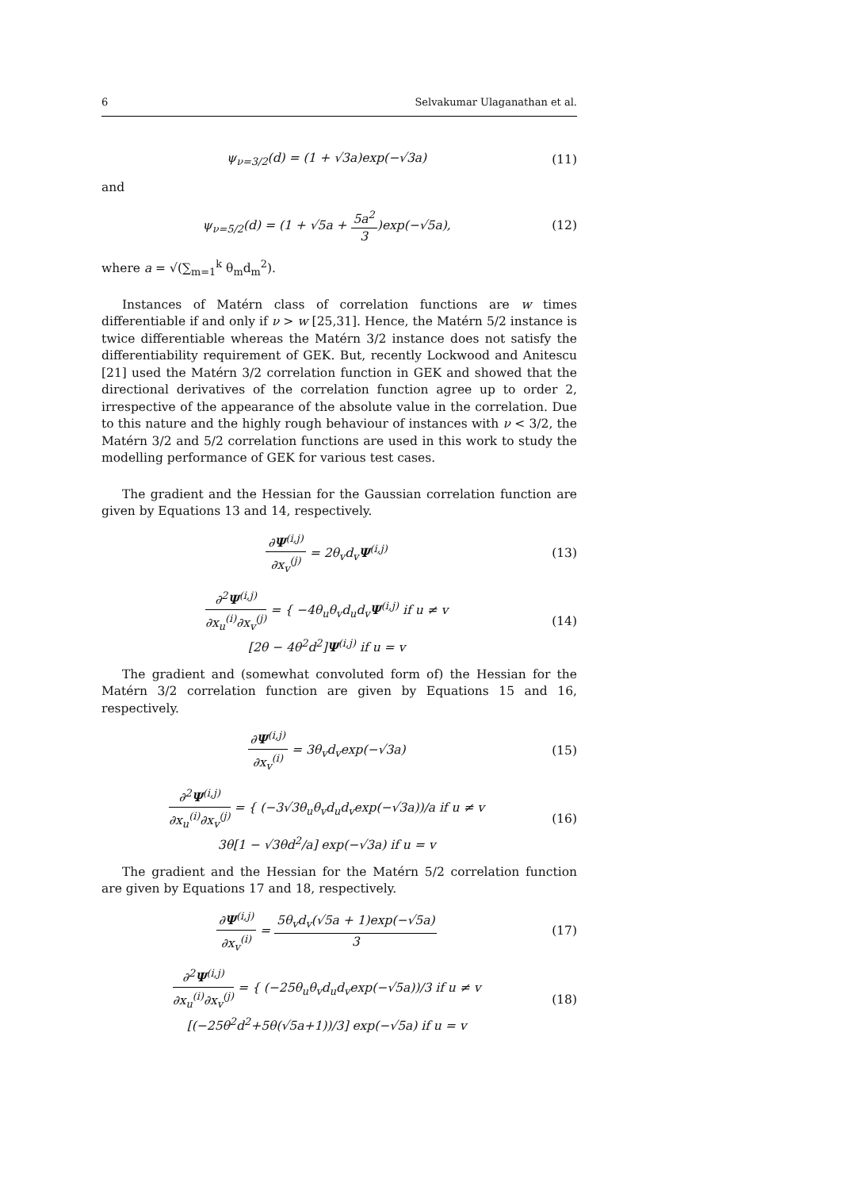6 Selvakumar Ulaganathan et al.
ψ<sub>ν=3/2</sub>(d) = (1 + √3a)exp(−√3a) (11)
and
ψ<sub>ν=5/2</sub>(d) = (1 + √5a + 5a<sup>2</sup> 3)exp(−√5a), (12)
where a = √(∑<sub>m=1</sub><sup>k</sup> θ<sub>m</sub>d<sub>m</sub><sup>2</sup>).
Instances of Matérn class of correlation functions are w times differentiable if and only if ν > w [25,31]. Hence, the Matérn 5/2 instance is twice differentiable whereas the Matérn 3/2 instance does not satisfy the differentiability requirement of GEK. But, recently Lockwood and Anitescu [21] used the Matérn 3/2 correlation function in GEK and showed that the directional derivatives of the correlation function agree up to order 2, irrespective of the appearance of the absolute value in the correlation. Due to this nature and the highly rough behaviour of instances with ν < 3/2, the Matérn 3/2 and 5/2 correlation functions are used in this work to study the modelling performance of GEK for various test cases.
The gradient and the Hessian for the Gaussian correlation function are given by Equations 13 and 14, respectively.
∂Ψ<sup>(i,j)</sup> ∂x<sub>v</sub><sup>(j)</sup> = 2θ<sub>v</sub>d<sub>v</sub>Ψ<sup>(i,j)</sup> (13)
∂<sup>2</sup>Ψ<sup>(i,j)</sup> ∂x<sub>u</sub><sup>(i)</sup>∂x<sub>v</sub><sup>(j)</sup> = { −4θ<sub>u</sub>θ<sub>v</sub>d<sub>u</sub>d<sub>v</sub>Ψ<sup>(i,j)</sup> if u ≠ v
[2θ − 4θ<sup>2</sup>d<sup>2</sup>]Ψ<sup>(i,j)</sup> if u = v (14)
The gradient and (somewhat convoluted form of) the Hessian for the Matérn 3/2 correlation function are given by Equations 15 and 16, respectively.
∂Ψ<sup>(i,j)</sup> ∂x<sub>v</sub><sup>(i)</sup> = 3θ<sub>v</sub>d<sub>v</sub>exp(−√3a) (15)
∂<sup>2</sup>Ψ<sup>(i,j)</sup> ∂x<sub>u</sub><sup>(i)</sup>∂x<sub>v</sub><sup>(j)</sup> = { (−3√3θ<sub>u</sub>θ<sub>v</sub>d<sub>u</sub>d<sub>v</sub>exp(−√3a))/a if u ≠ v
3θ[1 − √3θd<sup>2</sup>/a] exp(−√3a) if u = v (16)
The gradient and the Hessian for the Matérn 5/2 correlation function are given by Equations 17 and 18, respectively.
∂Ψ<sup>(i,j)</sup> ∂x<sub>v</sub><sup>(i)</sup> = 5θ<sub>v</sub>d<sub>v</sub>(√5a + 1)exp(−√5a) 3 (17)
∂<sup>2</sup>Ψ<sup>(i,j)</sup> ∂x<sub>u</sub><sup>(i)</sup>∂x<sub>v</sub><sup>(j)</sup> = { (−25θ<sub>u</sub>θ<sub>v</sub>d<sub>u</sub>d<sub>v</sub>exp(−√5a))/3 if u ≠ v
[(−25θ<sup>2</sup>d<sup>2</sup>+5θ(√5a+1))/3] exp(−√5a) if u = v (18)